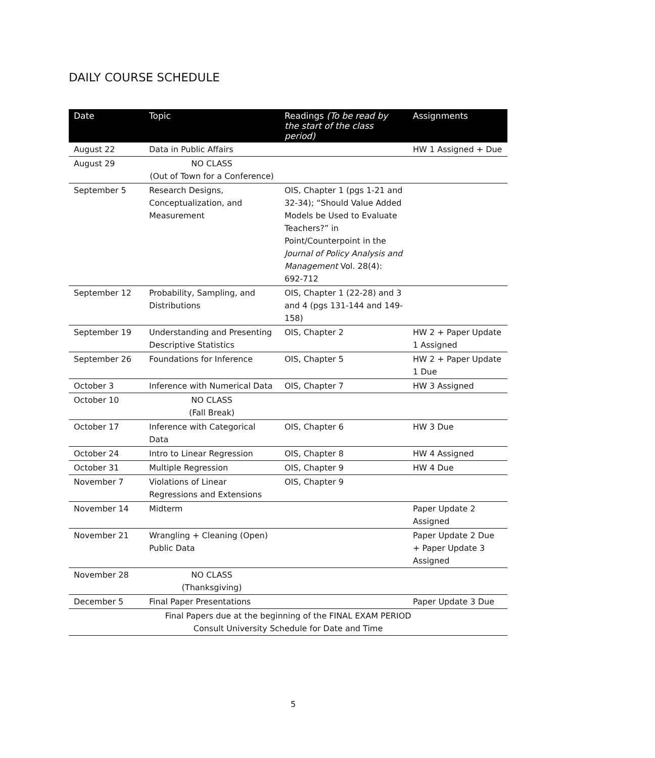DAILY COURSE SCHEDULE
| Date | Topic | Readings (To be read by the start of the class period) | Assignments |
| --- | --- | --- | --- |
| August 22 | Data in Public Affairs | | HW 1 Assigned + Due |
| August 29 | NO CLASS (Out of Town for a Conference) | | |
| September 5 | Research Designs, Conceptualization, and Measurement | OIS, Chapter 1 (pgs 1-21 and 32-34); “Should Value Added Models be Used to Evaluate Teachers?” in Point/Counterpoint in the Journal of Policy Analysis and Management Vol. 28(4): 692-712 | |
| September 12 | Probability, Sampling, and Distributions | OIS, Chapter 1 (22-28) and 3 and 4 (pgs 131-144 and 149-158) | |
| September 19 | Understanding and Presenting Descriptive Statistics | OIS, Chapter 2 | HW 2 + Paper Update 1 Assigned |
| September 26 | Foundations for Inference | OIS, Chapter 5 | HW 2 + Paper Update 1 Due |
| October 3 | Inference with Numerical Data | OIS, Chapter 7 | HW 3 Assigned |
| October 10 | NO CLASS (Fall Break) | | |
| October 17 | Inference with Categorical Data | OIS, Chapter 6 | HW 3 Due |
| October 24 | Intro to Linear Regression | OIS, Chapter 8 | HW 4 Assigned |
| October 31 | Multiple Regression | OIS, Chapter 9 | HW 4 Due |
| November 7 | Violations of Linear Regressions and Extensions | OIS, Chapter 9 | |
| November 14 | Midterm | | Paper Update 2 Assigned |
| November 21 | Wrangling + Cleaning (Open) Public Data | | Paper Update 2 Due + Paper Update 3 Assigned |
| November 28 | NO CLASS (Thanksgiving) | | |
| December 5 | Final Paper Presentations | | Paper Update 3 Due |
| Final Papers due at the beginning of the FINAL EXAM PERIOD Consult University Schedule for Date and Time | | | |
5